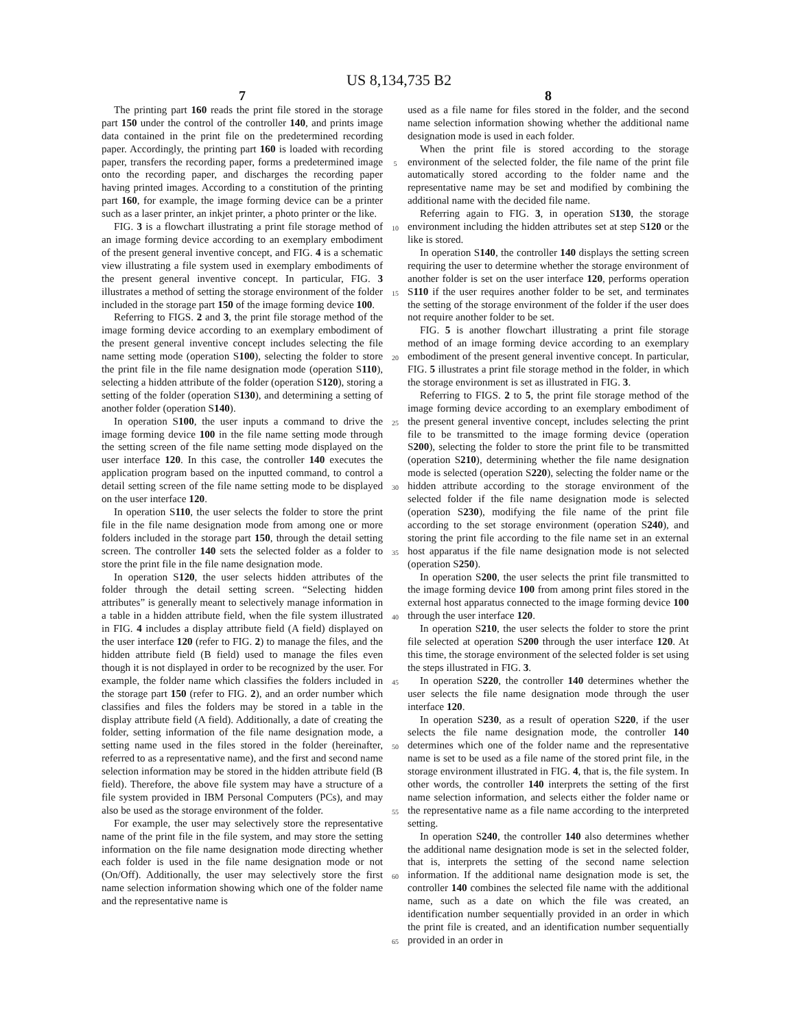US 8,134,735 B2
7
The printing part 160 reads the print file stored in the storage part 150 under the control of the controller 140, and prints image data contained in the print file on the predetermined recording paper. Accordingly, the printing part 160 is loaded with recording paper, transfers the recording paper, forms a predetermined image onto the recording paper, and discharges the recording paper having printed images. According to a constitution of the printing part 160, for example, the image forming device can be a printer such as a laser printer, an inkjet printer, a photo printer or the like.
FIG. 3 is a flowchart illustrating a print file storage method of an image forming device according to an exemplary embodiment of the present general inventive concept, and FIG. 4 is a schematic view illustrating a file system used in exemplary embodiments of the present general inventive concept. In particular, FIG. 3 illustrates a method of setting the storage environment of the folder included in the storage part 150 of the image forming device 100.
Referring to FIGS. 2 and 3, the print file storage method of the image forming device according to an exemplary embodiment of the present general inventive concept includes selecting the file name setting mode (operation S100), selecting the folder to store the print file in the file name designation mode (operation S110), selecting a hidden attribute of the folder (operation S120), storing a setting of the folder (operation S130), and determining a setting of another folder (operation S140).
In operation S100, the user inputs a command to drive the image forming device 100 in the file name setting mode through the setting screen of the file name setting mode displayed on the user interface 120. In this case, the controller 140 executes the application program based on the inputted command, to control a detail setting screen of the file name setting mode to be displayed on the user interface 120.
In operation S110, the user selects the folder to store the print file in the file name designation mode from among one or more folders included in the storage part 150, through the detail setting screen. The controller 140 sets the selected folder as a folder to store the print file in the file name designation mode.
In operation S120, the user selects hidden attributes of the folder through the detail setting screen. “Selecting hidden attributes” is generally meant to selectively manage information in a table in a hidden attribute field, when the file system illustrated in FIG. 4 includes a display attribute field (A field) displayed on the user interface 120 (refer to FIG. 2) to manage the files, and the hidden attribute field (B field) used to manage the files even though it is not displayed in order to be recognized by the user. For example, the folder name which classifies the folders included in the storage part 150 (refer to FIG. 2), and an order number which classifies and files the folders may be stored in a table in the display attribute field (A field). Additionally, a date of creating the folder, setting information of the file name designation mode, a setting name used in the files stored in the folder (hereinafter, referred to as a representative name), and the first and second name selection information may be stored in the hidden attribute field (B field). Therefore, the above file system may have a structure of a file system provided in IBM Personal Computers (PCs), and may also be used as the storage environment of the folder.
For example, the user may selectively store the representative name of the print file in the file system, and may store the setting information on the file name designation mode directing whether each folder is used in the file name designation mode or not (On/Off). Additionally, the user may selectively store the first name selection information showing which one of the folder name and the representative name is
5
10
15
20
25
30
35
40
45
50
55
60
65
8
used as a file name for files stored in the folder, and the second name selection information showing whether the additional name designation mode is used in each folder.
When the print file is stored according to the storage environment of the selected folder, the file name of the print file automatically stored according to the folder name and the representative name may be set and modified by combining the additional name with the decided file name.
Referring again to FIG. 3, in operation S130, the storage environment including the hidden attributes set at step S120 or the like is stored.
In operation S140, the controller 140 displays the setting screen requiring the user to determine whether the storage environment of another folder is set on the user interface 120, performs operation S110 if the user requires another folder to be set, and terminates the setting of the storage environment of the folder if the user does not require another folder to be set.
FIG. 5 is another flowchart illustrating a print file storage method of an image forming device according to an exemplary embodiment of the present general inventive concept. In particular, FIG. 5 illustrates a print file storage method in the folder, in which the storage environment is set as illustrated in FIG. 3.
Referring to FIGS. 2 to 5, the print file storage method of the image forming device according to an exemplary embodiment of the present general inventive concept, includes selecting the print file to be transmitted to the image forming device (operation S200), selecting the folder to store the print file to be transmitted (operation S210), determining whether the file name designation mode is selected (operation S220), selecting the folder name or the hidden attribute according to the storage environment of the selected folder if the file name designation mode is selected (operation S230), modifying the file name of the print file according to the set storage environment (operation S240), and storing the print file according to the file name set in an external host apparatus if the file name designation mode is not selected (operation S250).
In operation S200, the user selects the print file transmitted to the image forming device 100 from among print files stored in the external host apparatus connected to the image forming device 100 through the user interface 120.
In operation S210, the user selects the folder to store the print file selected at operation S200 through the user interface 120. At this time, the storage environment of the selected folder is set using the steps illustrated in FIG. 3.
In operation S220, the controller 140 determines whether the user selects the file name designation mode through the user interface 120.
In operation S230, as a result of operation S220, if the user selects the file name designation mode, the controller 140 determines which one of the folder name and the representative name is set to be used as a file name of the stored print file, in the storage environment illustrated in FIG. 4, that is, the file system. In other words, the controller 140 interprets the setting of the first name selection information, and selects either the folder name or the representative name as a file name according to the interpreted setting.
In operation S240, the controller 140 also determines whether the additional name designation mode is set in the selected folder, that is, interprets the setting of the second name selection information. If the additional name designation mode is set, the controller 140 combines the selected file name with the additional name, such as a date on which the file was created, an identification number sequentially provided in an order in which the print file is created, and an identification number sequentially provided in an order in